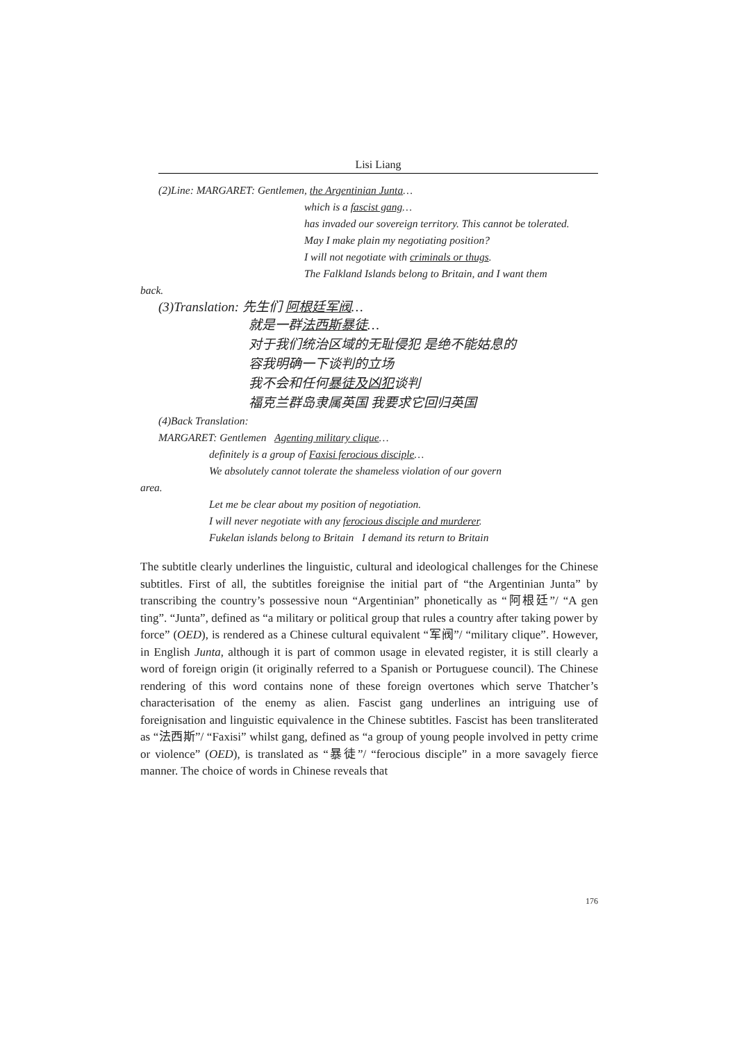Lisi Liang
(2)Line: MARGARET: Gentlemen, the Argentinian Junta…
which is a fascist gang…
has invaded our sovereign territory. This cannot be tolerated.
May I make plain my negotiating position?
I will not negotiate with criminals or thugs.
The Falkland Islands belong to Britain, and I want them
back.
(3)Translation: 先生们 阿根廷军阀…
就是一群法西斯暴徒…
对于我们统治区域的无耻侵犯 是绝不能姑息的
容我明确一下谈判的立场
我不会和任何暴徒及凶犯谈判
福克兰群岛隶属英国 我要求它回归英国
(4)Back Translation:
MARGARET: Gentlemen Agenting military clique…
definitely is a group of Faxisi ferocious disciple…
We absolutely cannot tolerate the shameless violation of our govern
area.
Let me be clear about my position of negotiation.
I will never negotiate with any ferocious disciple and murderer.
Fukelan islands belong to Britain I demand its return to Britain
The subtitle clearly underlines the linguistic, cultural and ideological challenges for the Chinese subtitles. First of all, the subtitles foreignise the initial part of “the Argentinian Junta” by transcribing the country’s possessive noun “Argentinian” phonetically as “阿根廷”/ “A gen ting”. “Junta”, defined as “a military or political group that rules a country after taking power by force” (OED), is rendered as a Chinese cultural equivalent “军阀”/ “military clique”. However, in English Junta, although it is part of common usage in elevated register, it is still clearly a word of foreign origin (it originally referred to a Spanish or Portuguese council). The Chinese rendering of this word contains none of these foreign overtones which serve Thatcher’s characterisation of the enemy as alien. Fascist gang underlines an intriguing use of foreignisation and linguistic equivalence in the Chinese subtitles. Fascist has been transliterated as “法西斯”/ “Faxisi” whilst gang, defined as “a group of young people involved in petty crime or violence” (OED), is translated as “暴徒”/ “ferocious disciple” in a more savagely fierce manner. The choice of words in Chinese reveals that
176